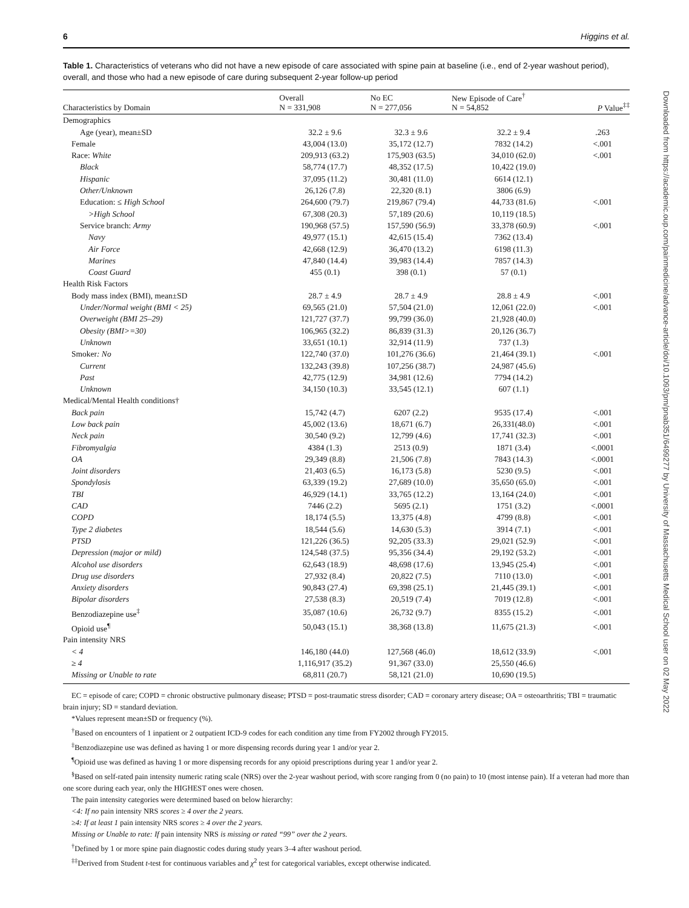Downloaded from https://academic.oup.com/painmedicine/advance-article/doi/10.1093/pm/pnab351/6499277 by University of Massachusetts Medical School user on 02 May 2022
6 Higgins et al.
Table 1. Characteristics of veterans who did not have a new episode of care associated with spine pain at baseline (i.e., end of 2-year washout period), overall, and those who had a new episode of care during subsequent 2-year follow-up period
| Characteristics by Domain | Overall N = 331,908 | No EC N = 277,056 | New Episode of Care<sup>†</sup> N = 54,852 | P Value<sup>‡‡</sup> |
| --- | --- | --- | --- | --- |
| Demographics | | | | |
| Age (year), mean±SD | 32.2 ± 9.6 | 32.3 ± 9.6 | 32.2 ± 9.4 | .263 |
| Female | 43,004 (13.0) | 35,172 (12.7) | 7832 (14.2) | <.001 |
| Race: White | 209,913 (63.2) | 175,903 (63.5) | 34,010 (62.0) | <.001 |
| Black | 58,774 (17.7) | 48,352 (17.5) | 10,422 (19.0) | |
| Hispanic | 37,095 (11.2) | 30,481 (11.0) | 6614 (12.1) | |
| Other/Unknown | 26,126 (7.8) | 22,320 (8.1) | 3806 (6.9) | |
| Education: ≤ High School | 264,600 (79.7) | 219,867 (79.4) | 44,733 (81.6) | <.001 |
| >High School | 67,308 (20.3) | 57,189 (20.6) | 10,119 (18.5) | |
| Service branch: Army | 190,968 (57.5) | 157,590 (56.9) | 33,378 (60.9) | <.001 |
| Navy | 49,977 (15.1) | 42,615 (15.4) | 7362 (13.4) | |
| Air Force | 42,668 (12.9) | 36,470 (13.2) | 6198 (11.3) | |
| Marines | 47,840 (14.4) | 39,983 (14.4) | 7857 (14.3) | |
| Coast Guard | 455 (0.1) | 398 (0.1) | 57 (0.1) | |
| Health Risk Factors | | | | |
| Body mass index (BMI), mean±SD | 28.7 ± 4.9 | 28.7 ± 4.9 | 28.8 ± 4.9 | <.001 |
| Under/Normal weight (BMI < 25) | 69,565 (21.0) | 57,504 (21.0) | 12,061 (22.0) | <.001 |
| Overweight (BMI 25–29) | 121,727 (37.7) | 99,799 (36.0) | 21,928 (40.0) | |
| Obesity (BMI>=30) | 106,965 (32.2) | 86,839 (31.3) | 20,126 (36.7) | |
| Unknown | 33,651 (10.1) | 32,914 (11.9) | 737 (1.3) | |
| Smoker : No | 122,740 (37.0) | 101,276 (36.6) | 21,464 (39.1) | <.001 |
| Current | 132,243 (39.8) | 107,256 (38.7) | 24,987 (45.6) | |
| Past | 42,775 (12.9) | 34,981 (12.6) | 7794 (14.2) | |
| Unknown | 34,150 (10.3) | 33,545 (12.1) | 607 (1.1) | |
| Medical/Mental Health conditions† | | | | |
| Back pain | 15,742 (4.7) | 6207 (2.2) | 9535 (17.4) | <.001 |
| Low back pain | 45,002 (13.6) | 18,671 (6.7) | 26,331(48.0) | <.001 |
| Neck pain | 30,540 (9.2) | 12,799 (4.6) | 17,741 (32.3) | <.001 |
| Fibromyalgia | 4384 (1.3) | 2513 (0.9) | 1871 (3.4) | <.0001 |
| OA | 29,349 (8.8) | 21,506 (7.8) | 7843 (14.3) | <.0001 |
| Joint disorders | 21,403 (6.5) | 16,173 (5.8) | 5230 (9.5) | <.001 |
| Spondylosis | 63,339 (19.2) | 27,689 (10.0) | 35,650 (65.0) | <.001 |
| TBI | 46,929 (14.1) | 33,765 (12.2) | 13,164 (24.0) | <.001 |
| CAD | 7446 (2.2) | 5695 (2.1) | 1751 (3.2) | <.0001 |
| COPD | 18,174 (5.5) | 13,375 (4.8) | 4799 (8.8) | <.001 |
| Type 2 diabetes | 18,544 (5.6) | 14,630 (5.3) | 3914 (7.1) | <.001 |
| PTSD | 121,226 (36.5) | 92,205 (33.3) | 29,021 (52.9) | <.001 |
| Depression (major or mild) | 124,548 (37.5) | 95,356 (34.4) | 29,192 (53.2) | <.001 |
| Alcohol use disorders | 62,643 (18.9) | 48,698 (17.6) | 13,945 (25.4) | <.001 |
| Drug use disorders | 27,932 (8.4) | 20,822 (7.5) | 7110 (13.0) | <.001 |
| Anxiety disorders | 90,843 (27.4) | 69,398 (25.1) | 21,445 (39.1) | <.001 |
| Bipolar disorders | 27,538 (8.3) | 20,519 (7.4) | 7019 (12.8) | <.001 |
| Benzodiazepine use<sup>‡</sup> | 35,087 (10.6) | 26,732 (9.7) | 8355 (15.2) | <.001 |
| Opioid use<sup>¶</sup> | 50,043 (15.1) | 38,368 (13.8) | 11,675 (21.3) | <.001 |
| Pain intensity NRS | | | | |
| < 4 | 146,180 (44.0) | 127,568 (46.0) | 18,612 (33.9) | <.001 |
| ≥ 4 | 1,116,917 (35.2) | 91,367 (33.0) | 25,550 (46.6) | |
| Missing or Unable to rate | 68,811 (20.7) | 58,121 (21.0) | 10,690 (19.5) | |
EC = episode of care; COPD = chronic obstructive pulmonary disease; PTSD = post-traumatic stress disorder; CAD = coronary artery disease; OA = osteoarthritis; TBI = traumatic brain injury; SD = standard deviation.
*Values represent mean±SD or frequency (%).
<sup>†</sup> Based on encounters of 1 inpatient or 2 outpatient ICD-9 codes for each condition any time from FY2002 through FY2015.
<sup>‡</sup> Benzodiazepine use was defined as having 1 or more dispensing records during year 1 and/or year 2.
<sup>¶</sup> Opioid use was defined as having 1 or more dispensing records for any opioid prescriptions during year 1 and/or year 2.
<sup>§</sup> Based on self-rated pain intensity numeric rating scale (NRS) over the 2-year washout period, with score ranging from 0 (no pain) to 10 (most intense pain). If a veteran had more than one score during each year, only the HIGHEST ones were chosen.
The pain intensity categories were determined based on below hierarchy:
<4: If no pain intensity NRS scores ≥ 4 over the 2 years.
≥4: If at least 1 pain intensity NRS scores ≥ 4 over the 2 years.
Missing or Unable to rate: If pain intensity NRS is missing or rated “99” over the 2 years.
<sup>†</sup> Defined by 1 or more spine pain diagnostic codes during study years 3–4 after washout period.
<sup>‡‡</sup> Derived from Student t-test for continuous variables and χ<sup>2</sup> test for categorical variables, except otherwise indicated.